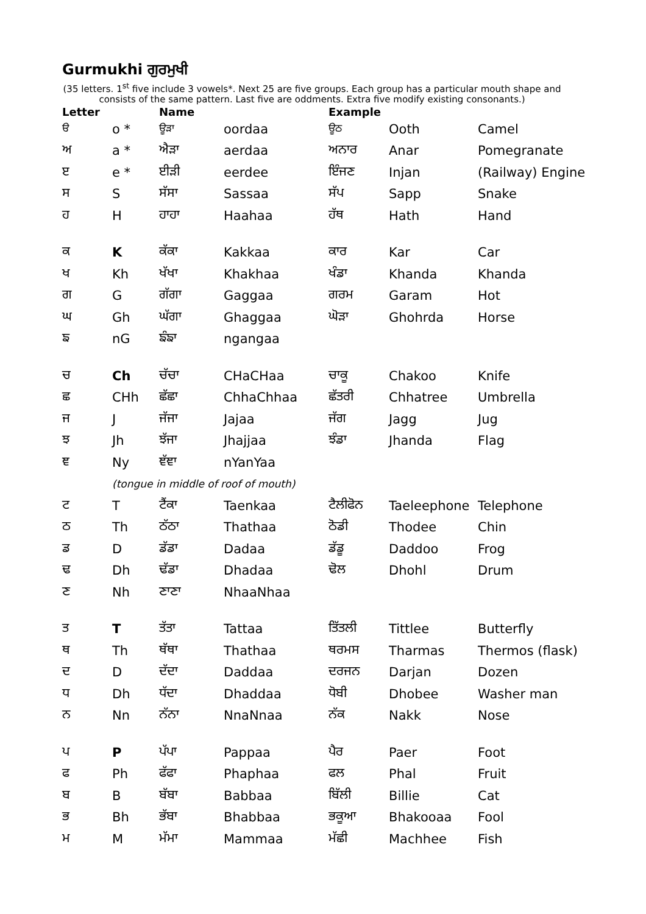Gurmukhi ਗੁਰਮੁਖੀ
(35 letters. 1<sup>st</sup> five include 3 vowels*. Next 25 are five groups. Each group has a particular mouth shape and consists of the same pattern. Last five are oddments. Extra five modify existing consonants.)
| Letter | | Name | | Example | | |
| --- | --- | --- | --- | --- | --- | --- |
| ੳ | o * | ਊੜਾ | oordaa | ਊਠ | Ooth | Camel |
| ਅ | a * | ਐੜਾ | aerdaa | ਅਨਾਰ | Anar | Pomegranate |
| ੲ | e * | ਈੜੀ | eerdee | ਇੰਜਣ | Injan | (Railway) Engine |
| ਸ | S | ਸੱਸਾ | Sassaa | ਸੱਪ | Sapp | Snake |
| ਹ | H | ਹਾਹਾ | Haahaa | ਹੱਥ | Hath | Hand |
| ਕ | K | ਕੱਕਾ | Kakkaa | ਕਾਰ | Kar | Car |
| ਖ | Kh | ਖੱਖਾ | Khakhaa | ਖੰਡਾ | Khanda | Khanda |
| ਗ | G | ਗੱਗਾ | Gaggaa | ਗਰਮ | Garam | Hot |
| ਘ | Gh | ਘੱਗਾ | Ghaggaa | ਘੋੜਾ | Ghohrda | Horse |
| ਙ | nG | ਙੰਙਾ | ngangaa | | | |
| ਚ | Ch | ਚੱਚਾ | CHaCHaa | ਚਾਕੂ | Chakoo | Knife |
| ਛ | CHh | ਛੱਛਾ | ChhaChhaa | ਛੱਤਰੀ | Chhatree | Umbrella |
| ਜ | J | ਜੱਜਾ | Jajaa | ਜੱਗ | Jagg | Jug |
| ਝ | Jh | ਝੱਜਾ | Jhajjaa | ਝੰਡਾ | Jhanda | Flag |
| ਞ | Ny | ਞੱਞਾ | nYanYaa | | | |
| | (tongue in middle of roof of mouth) | | | | | |
| ਟ | T | ਟੈਂਕਾ | Taenkaa | ਟੈਲੀਫੋਨ | Taeleephone | Telephone |
| ਠ | Th | ਠੱਠਾ | Thathaa | ਠੋਡੀ | Thodee | Chin |
| ਡ | D | ਡੱਡਾ | Dadaa | ਡੱਡੂ | Daddoo | Frog |
| ਢ | Dh | ਢੱਡਾ | Dhadaa | ਢੋਲ | Dhohl | Drum |
| ਣ | Nh | ਣਾਣਾ | NhaaNhaa | | | |
| ਤ | T | ਤੱਤਾ | Tattaa | ਤਿੱਤਲੀ | Tittlee | Butterfly |
| ਥ | Th | ਥੱਥਾ | Thathaa | ਥਰਮਸ | Tharmas | Thermos (flask) |
| ਦ | D | ਦੱਦਾ | Daddaa | ਦਰਜਨ | Darjan | Dozen |
| ਧ | Dh | ਧੱਦਾ | Dhaddaa | ਧੋਬੀ | Dhobee | Washer man |
| ਨ | Nn | ਨੱਨਾ | NnaNnaa | ਨੱਕ | Nakk | Nose |
| ਪ | P | ਪੱਪਾ | Pappaa | ਪੈਰ | Paer | Foot |
| ਫ | Ph | ਫੱਫਾ | Phaphaa | ਫਲ | Phal | Fruit |
| ਬ | B | ਬੱਬਾ | Babbaa | ਬਿੱਲੀ | Billie | Cat |
| ਭ | Bh | ਭੱਬਾ | Bhabbaa | ਭਕੂਆ | Bhakooaa | Fool |
| ਮ | M | ਮੱਮਾ | Mammaa | ਮੱਛੀ | Machhee | Fish |